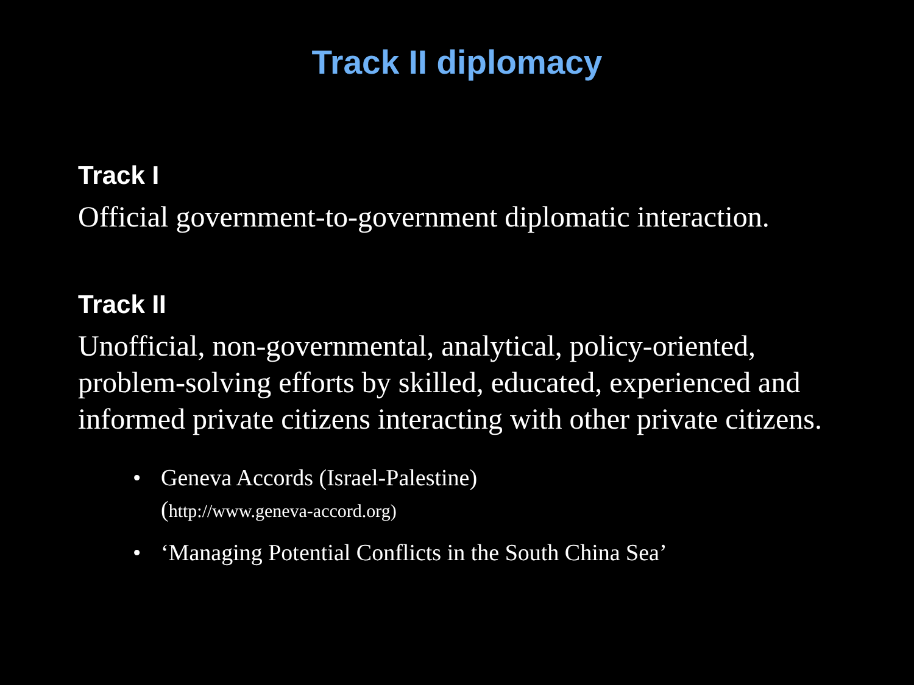Track II diplomacy
Track I
Official government-to-government diplomatic interaction.
Track II
Unofficial, non-governmental, analytical, policy-oriented, problem-solving efforts by skilled, educated, experienced and informed private citizens interacting with other private citizens.
• Geneva Accords (Israel-Palestine)
(http://www.geneva-accord.org)
• ‘Managing Potential Conflicts in the South China Sea’